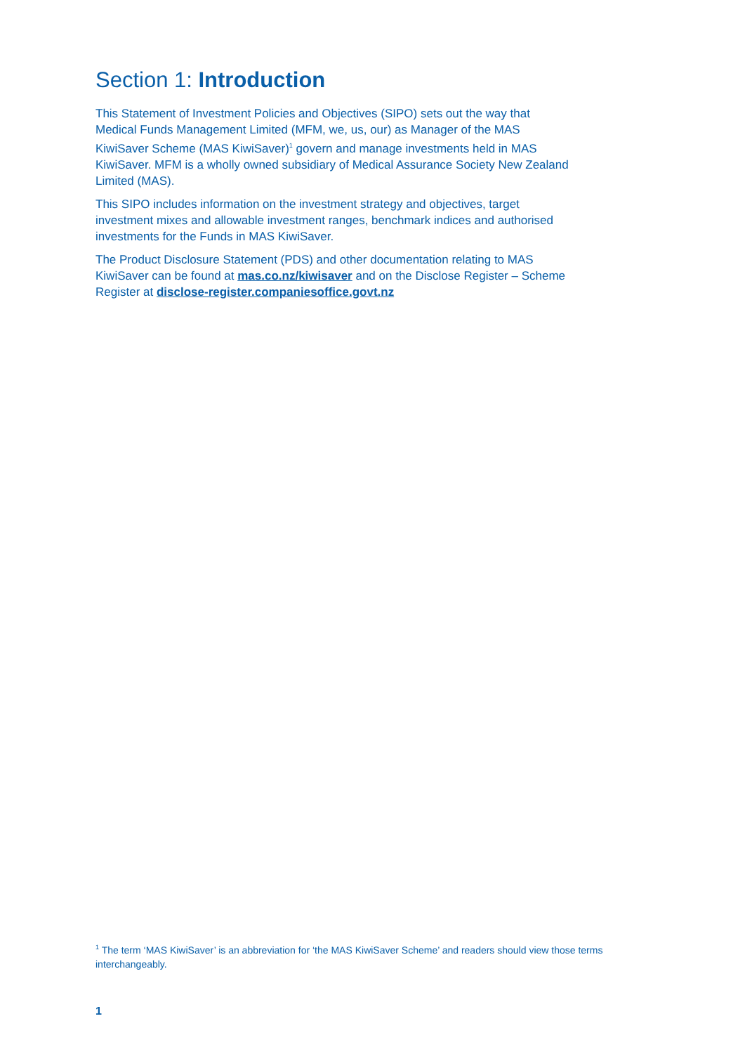Section 1: Introduction
This Statement of Investment Policies and Objectives (SIPO) sets out the way that Medical Funds Management Limited (MFM, we, us, our) as Manager of the MAS KiwiSaver Scheme (MAS KiwiSaver)<sup>1</sup> govern and manage investments held in MAS KiwiSaver. MFM is a wholly owned subsidiary of Medical Assurance Society New Zealand Limited (MAS).
This SIPO includes information on the investment strategy and objectives, target investment mixes and allowable investment ranges, benchmark indices and authorised investments for the Funds in MAS KiwiSaver.
The Product Disclosure Statement (PDS) and other documentation relating to MAS KiwiSaver can be found at mas.co.nz/kiwisaver and on the Disclose Register – Scheme Register at disclose-register.companiesoffice.govt.nz
<sup>1</sup> The term ‘MAS KiwiSaver’ is an abbreviation for ‘the MAS KiwiSaver Scheme’ and readers should view those terms interchangeably.
1